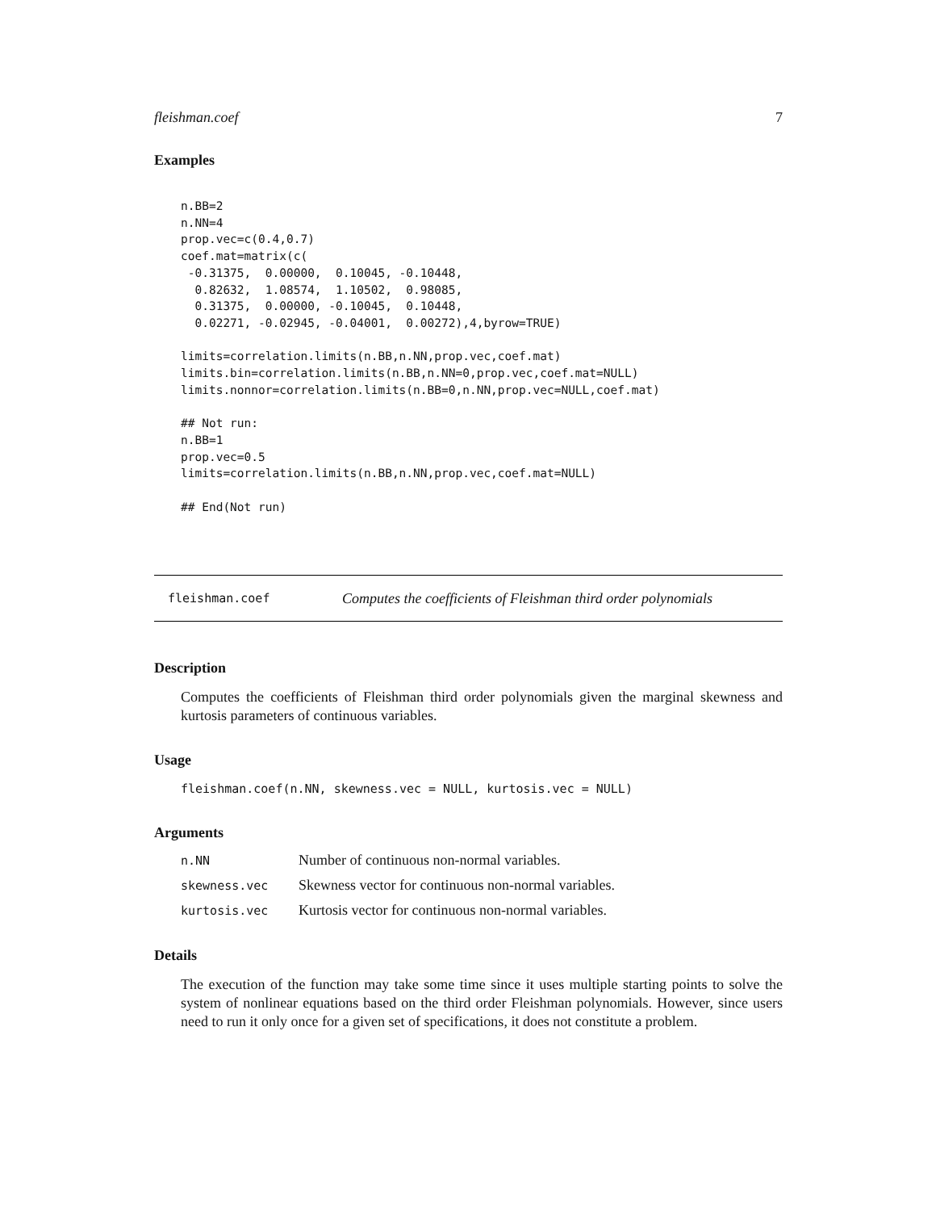fleishman.coef 7
Examples
n.BB=2
n.NN=4
prop.vec=c(0.4,0.7)
coef.mat=matrix(c(
 -0.31375,  0.00000,  0.10045, -0.10448,
  0.82632,  1.08574,  1.10502,  0.98085,
  0.31375,  0.00000, -0.10045,  0.10448,
  0.02271, -0.02945, -0.04001,  0.00272),4,byrow=TRUE)

limits=correlation.limits(n.BB,n.NN,prop.vec,coef.mat)
limits.bin=correlation.limits(n.BB,n.NN=0,prop.vec,coef.mat=NULL)
limits.nonnor=correlation.limits(n.BB=0,n.NN,prop.vec=NULL,coef.mat)

## Not run:
n.BB=1
prop.vec=0.5
limits=correlation.limits(n.BB,n.NN,prop.vec,coef.mat=NULL)

## End(Not run)
fleishman.coef Computes the coefficients of Fleishman third order polynomials
Description
Computes the coefficients of Fleishman third order polynomials given the marginal skewness and kurtosis parameters of continuous variables.
Usage
fleishman.coef(n.NN, skewness.vec = NULL, kurtosis.vec = NULL)
Arguments
| n.NN | Number of continuous non-normal variables. |
| skewness.vec | Skewness vector for continuous non-normal variables. |
| kurtosis.vec | Kurtosis vector for continuous non-normal variables. |
Details
The execution of the function may take some time since it uses multiple starting points to solve the system of nonlinear equations based on the third order Fleishman polynomials. However, since users need to run it only once for a given set of specifications, it does not constitute a problem.